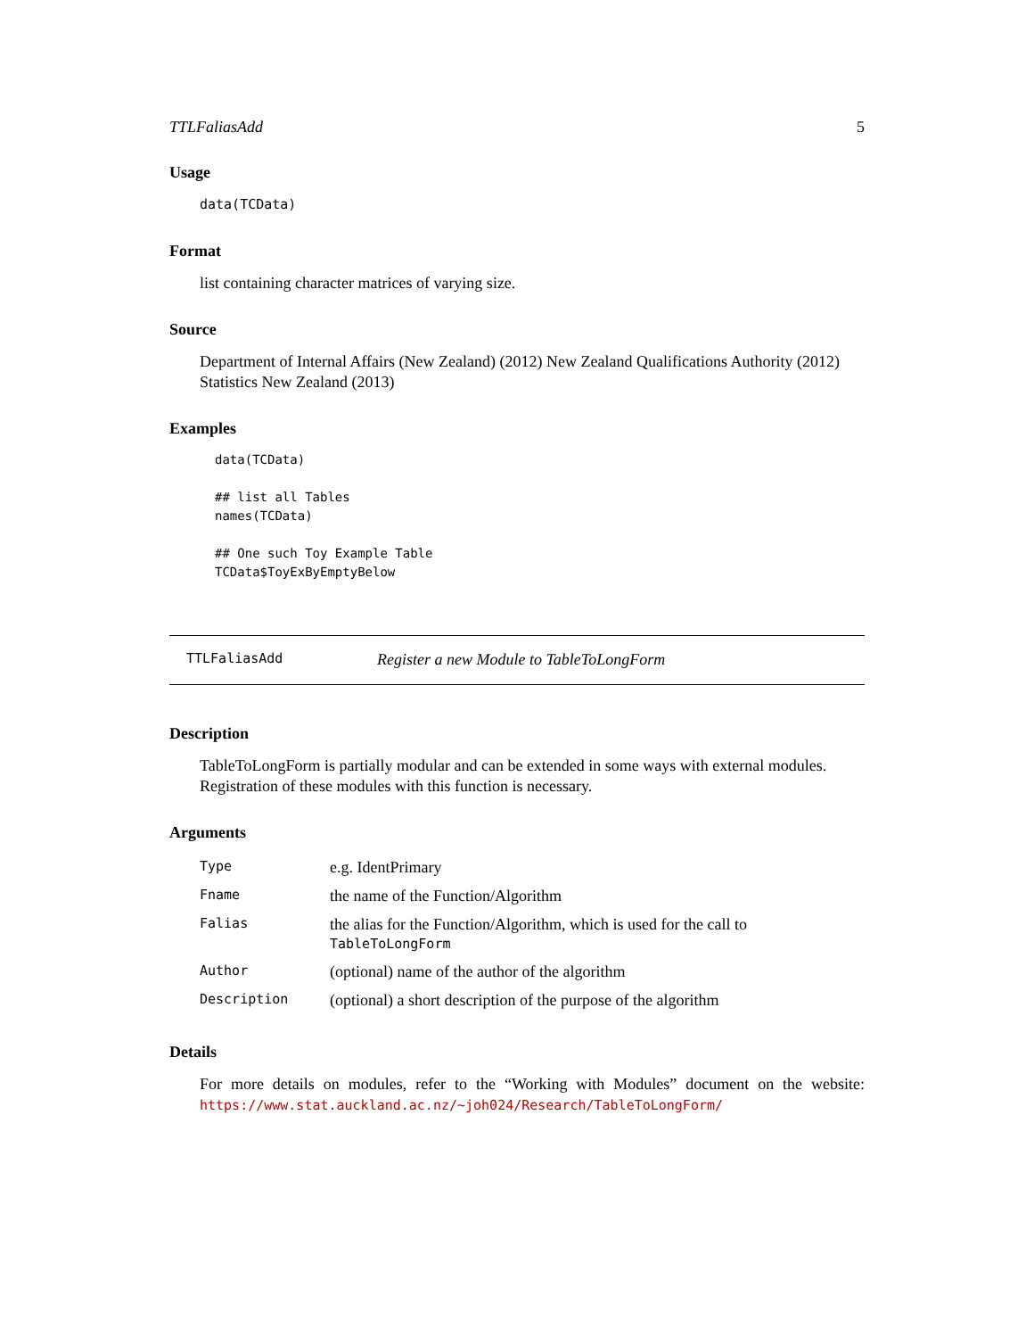TTLFaliasAdd 5
Usage
data(TCData)
Format
list containing character matrices of varying size.
Source
Department of Internal Affairs (New Zealand) (2012) New Zealand Qualifications Authority (2012) Statistics New Zealand (2013)
Examples
data(TCData)

## list all Tables
names(TCData)

## One such Toy Example Table
TCData$ToyExByEmptyBelow
TTLFaliasAdd Register a new Module to TableToLongForm
Description
TableToLongForm is partially modular and can be extended in some ways with external modules. Registration of these modules with this function is necessary.
Arguments
| Type | e.g. IdentPrimary |
| Fname | the name of the Function/Algorithm |
| Falias | the alias for the Function/Algorithm, which is used for the call to TableToLongForm |
| Author | (optional) name of the author of the algorithm |
| Description | (optional) a short description of the purpose of the algorithm |
Details
For more details on modules, refer to the “Working with Modules” document on the website: https://www.stat.auckland.ac.nz/~joh024/Research/TableToLongForm/